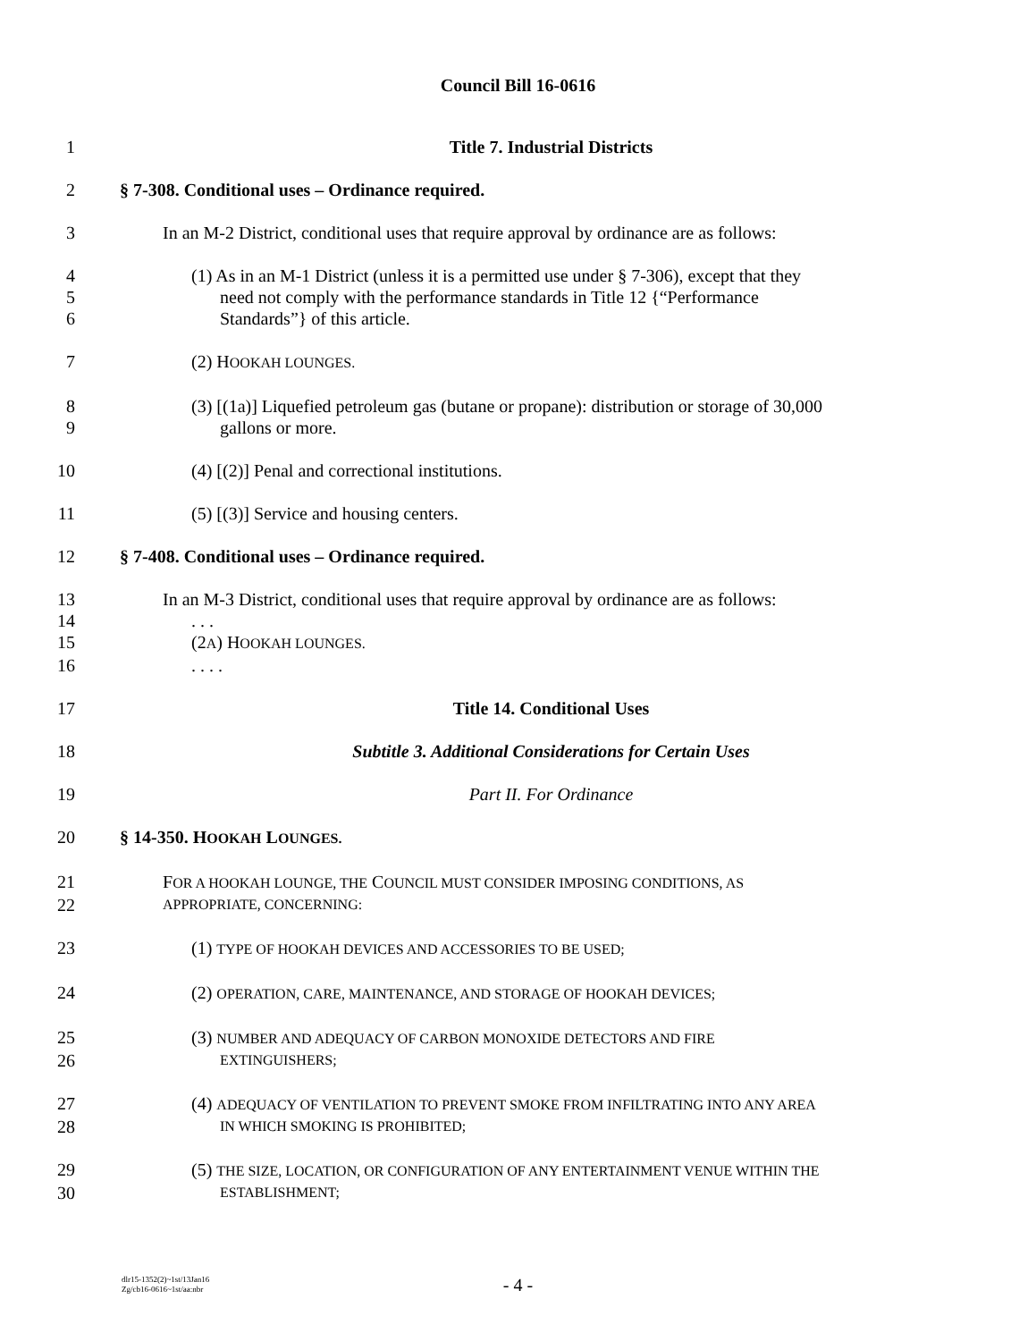Council Bill 16-0616
1 Title 7. Industrial Districts
2 § 7-308. Conditional uses – Ordinance required.
3 In an M-2 District, conditional uses that require approval by ordinance are as follows:
4 (1) As in an M-1 District (unless it is a permitted use under § 7-306), except that they
5 need not comply with the performance standards in Title 12 {“Performance
6 Standards”} of this article.
7 (2) HOOKAH LOUNGES.
8 (3) [(1a)] Liquefied petroleum gas (butane or propane): distribution or storage of 30,000
9 gallons or more.
10 (4) [(2)] Penal and correctional institutions.
11 (5) [(3)] Service and housing centers.
12 § 7-408. Conditional uses – Ordinance required.
13 In an M-3 District, conditional uses that require approval by ordinance are as follows:
14. . .
15 (2A) HOOKAH LOUNGES.
16. . . .
17 Title 14. Conditional Uses
18 Subtitle 3. Additional Considerations for Certain Uses
19 Part II. For Ordinance
20 § 14-350. HOOKAH LOUNGES.
21 FOR A HOOKAH LOUNGE, THE COUNCIL MUST CONSIDER IMPOSING CONDITIONS, AS
22 APPROPRIATE, CONCERNING:
23 (1) TYPE OF HOOKAH DEVICES AND ACCESSORIES TO BE USED;
24 (2) OPERATION, CARE, MAINTENANCE, AND STORAGE OF HOOKAH DEVICES;
25 (3) NUMBER AND ADEQUACY OF CARBON MONOXIDE DETECTORS AND FIRE
26 EXTINGUISHERS;
27 (4) ADEQUACY OF VENTILATION TO PREVENT SMOKE FROM INFILTRATING INTO ANY AREA
28 IN WHICH SMOKING IS PROHIBITED;
29 (5) THE SIZE, LOCATION, OR CONFIGURATION OF ANY ENTERTAINMENT VENUE WITHIN THE
30 ESTABLISHMENT;
dlr15-1352(2)~1st/13Jan16
Zg/cb16-0616~1st/aa:nbr
- 4 -